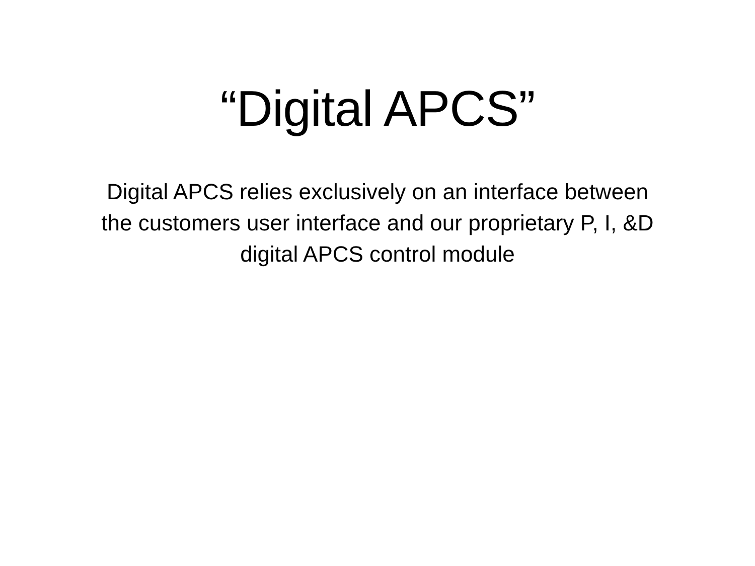“Digital APCS”
Digital APCS relies exclusively on an interface between the customers user interface and our proprietary P, I, &D digital APCS control module